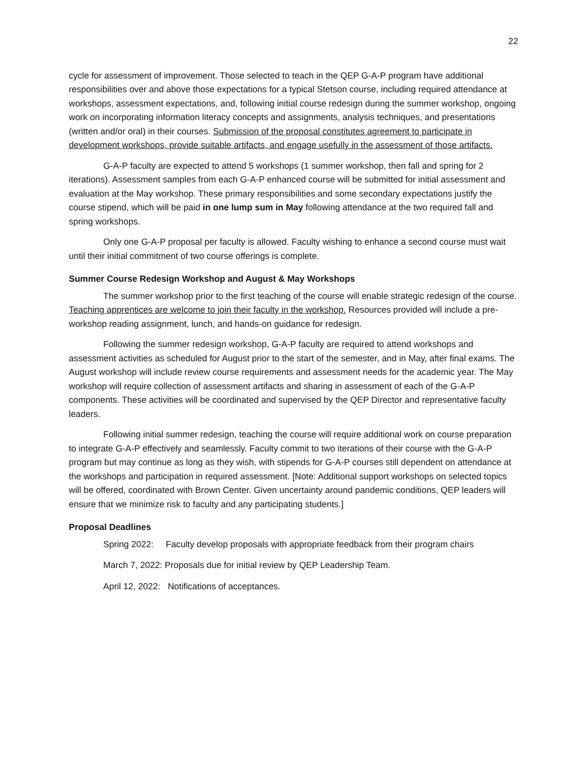22
cycle for assessment of improvement. Those selected to teach in the QEP G-A-P program have additional responsibilities over and above those expectations for a typical Stetson course, including required attendance at workshops, assessment expectations, and, following initial course redesign during the summer workshop, ongoing work on incorporating information literacy concepts and assignments, analysis techniques, and presentations (written and/or oral) in their courses. Submission of the proposal constitutes agreement to participate in development workshops, provide suitable artifacts, and engage usefully in the assessment of those artifacts.
G-A-P faculty are expected to attend 5 workshops (1 summer workshop, then fall and spring for 2 iterations). Assessment samples from each G-A-P enhanced course will be submitted for initial assessment and evaluation at the May workshop. These primary responsibilities and some secondary expectations justify the course stipend, which will be paid in one lump sum in May following attendance at the two required fall and spring workshops.
Only one G-A-P proposal per faculty is allowed. Faculty wishing to enhance a second course must wait until their initial commitment of two course offerings is complete.
Summer Course Redesign Workshop and August & May Workshops
The summer workshop prior to the first teaching of the course will enable strategic redesign of the course. Teaching apprentices are welcome to join their faculty in the workshop. Resources provided will include a pre-workshop reading assignment, lunch, and hands-on guidance for redesign.
Following the summer redesign workshop, G-A-P faculty are required to attend workshops and assessment activities as scheduled for August prior to the start of the semester, and in May, after final exams. The August workshop will include review course requirements and assessment needs for the academic year. The May workshop will require collection of assessment artifacts and sharing in assessment of each of the G-A-P components. These activities will be coordinated and supervised by the QEP Director and representative faculty leaders.
Following initial summer redesign, teaching the course will require additional work on course preparation to integrate G-A-P effectively and seamlessly. Faculty commit to two iterations of their course with the G-A-P program but may continue as long as they wish, with stipends for G-A-P courses still dependent on attendance at the workshops and participation in required assessment. [Note: Additional support workshops on selected topics will be offered, coordinated with Brown Center. Given uncertainty around pandemic conditions, QEP leaders will ensure that we minimize risk to faculty and any participating students.]
Proposal Deadlines
Spring 2022: Faculty develop proposals with appropriate feedback from their program chairs
March 7, 2022: Proposals due for initial review by QEP Leadership Team.
April 12, 2022: Notifications of acceptances.